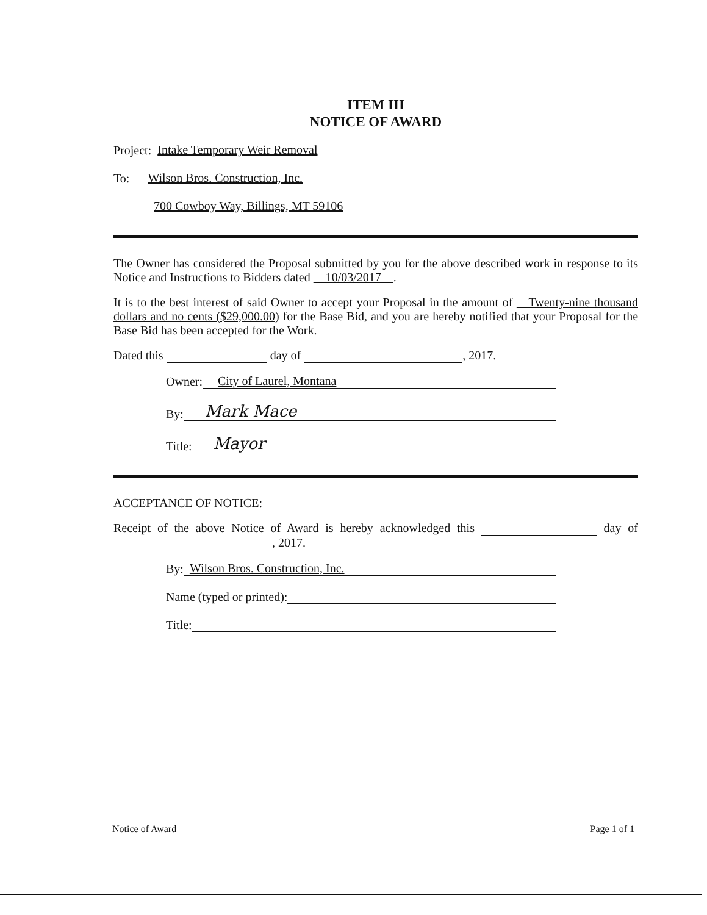ITEM III
NOTICE OF AWARD
Project: Intake Temporary Weir Removal
To: Wilson Bros. Construction, Inc.
700 Cowboy Way, Billings, MT 59106
The Owner has considered the Proposal submitted by you for the above described work in response to its Notice and Instructions to Bidders dated 10/03/2017 .
It is to the best interest of said Owner to accept your Proposal in the amount of Twenty-nine thousand dollars and no cents ($29,000.00) for the Base Bid, and you are hereby notified that your Proposal for the Base Bid has been accepted for the Work.
Dated this day of , 2017.
Owner: City of Laurel, Montana
By: Mark Mace
Title: Mayor
ACCEPTANCE OF NOTICE:
Receipt of the above Notice of Award is hereby acknowledged this day of , 2017.
By: Wilson Bros. Construction, Inc.
Name (typed or printed):
Title:
Notice of Award Page 1 of 1